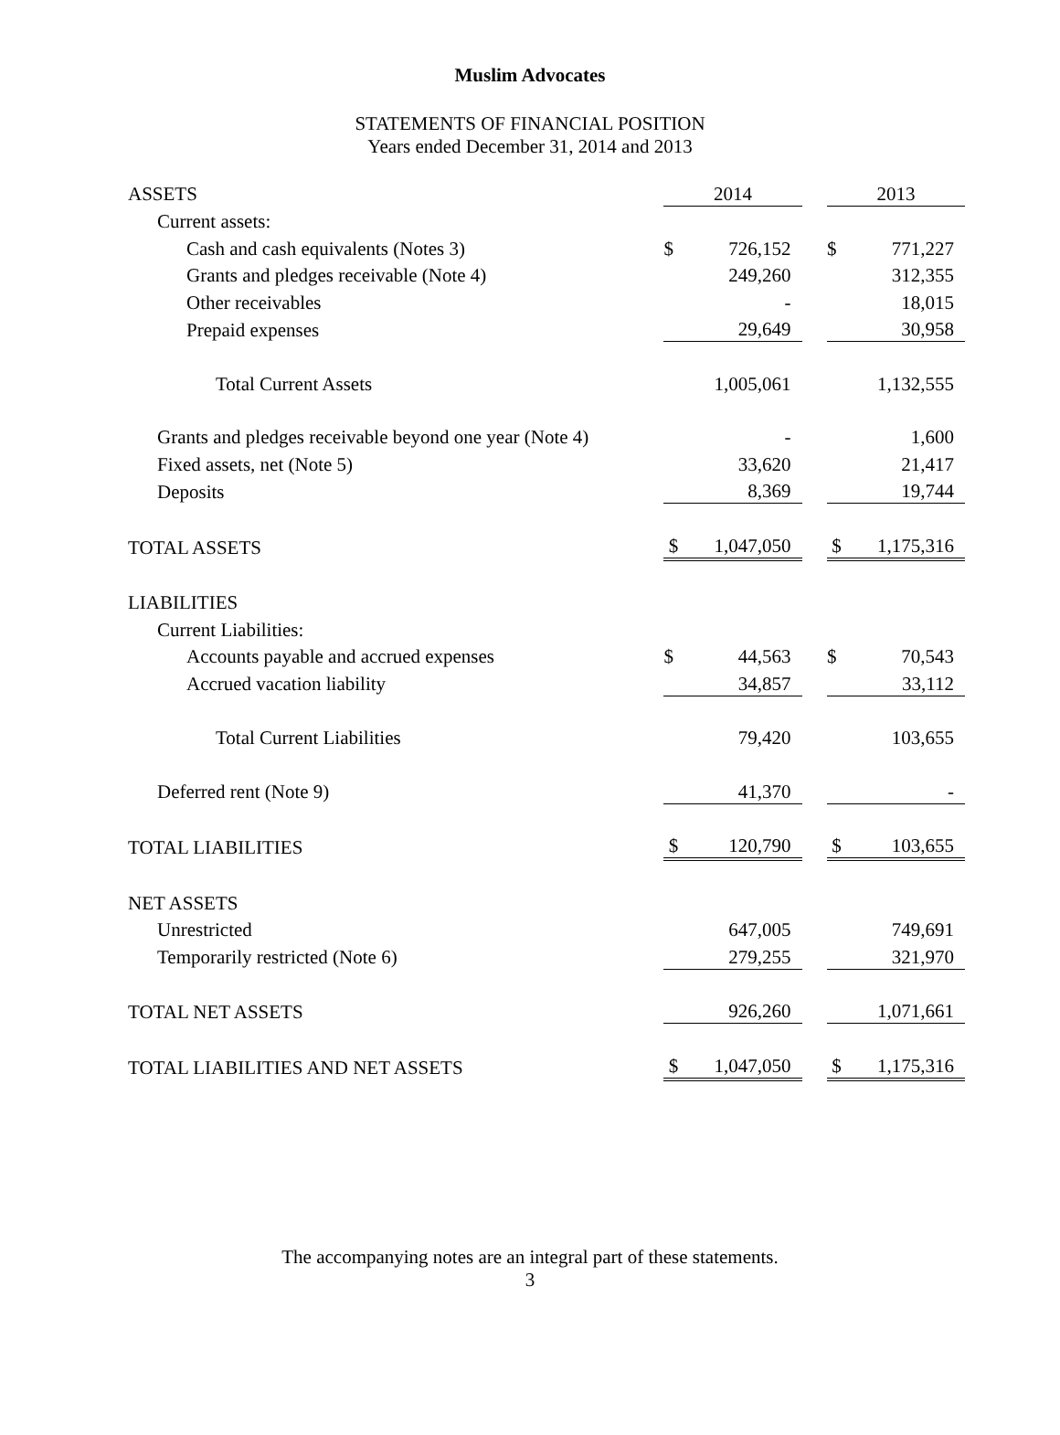Muslim Advocates
STATEMENTS OF FINANCIAL POSITION
Years ended December 31, 2014 and 2013
| ASSETS | 2014 | | | 2013 | |
| Current assets: | | | | | |
| Cash and cash equivalents (Notes 3) | $ | 726,152 | | $ | 771,227 |
| Grants and pledges receivable (Note 4) | | 249,260 | | | 312,355 |
| Other receivables | | - | | | 18,015 |
| Prepaid expenses | | 29,649 | | | 30,958 |
| Total Current Assets | | 1,005,061 | | | 1,132,555 |
| Grants and pledges receivable beyond one year (Note 4) | | - | | | 1,600 |
| Fixed assets, net (Note 5) | | 33,620 | | | 21,417 |
| Deposits | | 8,369 | | | 19,744 |
| TOTAL ASSETS | $ | 1,047,050 | | $ | 1,175,316 |
| LIABILITIES | | | | | |
| Current Liabilities: | | | | | |
| Accounts payable and accrued expenses | $ | 44,563 | | $ | 70,543 |
| Accrued vacation liability | | 34,857 | | | 33,112 |
| Total Current Liabilities | | 79,420 | | | 103,655 |
| Deferred rent (Note 9) | | 41,370 | | | - |
| TOTAL LIABILITIES | $ | 120,790 | | $ | 103,655 |
| NET ASSETS | | | | | |
| Unrestricted | | 647,005 | | | 749,691 |
| Temporarily restricted (Note 6) | | 279,255 | | | 321,970 |
| TOTAL NET ASSETS | | 926,260 | | | 1,071,661 |
| TOTAL LIABILITIES AND NET ASSETS | $ | 1,047,050 | | $ | 1,175,316 |
The accompanying notes are an integral part of these statements.
3